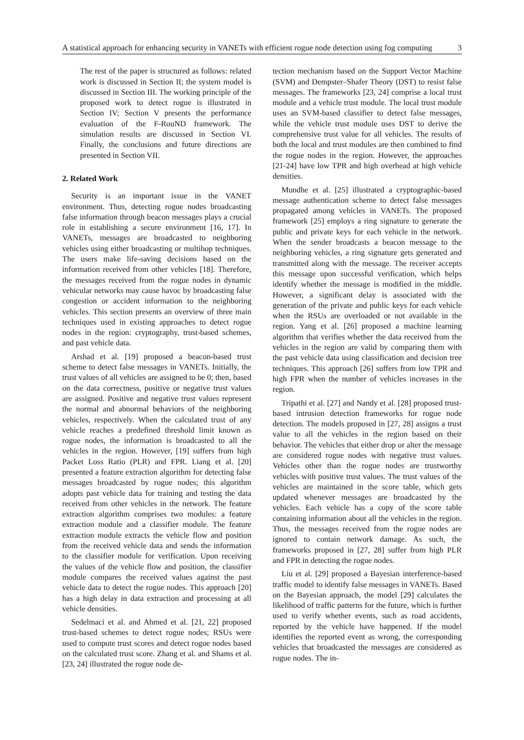A statistical approach for enhancing security in VANETs with efficient rogue node detection using fog computing 3
The rest of the paper is structured as follows: related work is discussed in Section II; the system model is discussed in Section III. The working principle of the proposed work to detect rogue is illustrated in Section IV; Section V presents the performance evaluation of the F-RouND framework. The simulation results are discussed in Section VI. Finally, the conclusions and future directions are presented in Section VII.
2. Related Work
Security is an important issue in the VANET environment. Thus, detecting rogue nodes broadcasting false information through beacon messages plays a crucial role in establishing a secure environment [16, 17]. In VANETs, messages are broadcasted to neighboring vehicles using either broadcasting or multihop techniques. The users make life-saving decisions based on the information received from other vehicles [18]. Therefore, the messages received from the rogue nodes in dynamic vehicular networks may cause havoc by broadcasting false congestion or accident information to the neighboring vehicles. This section presents an overview of three main techniques used in existing approaches to detect rogue nodes in the region: cryptography, trust-based schemes, and past vehicle data.
Arshad et al. [19] proposed a beacon-based trust scheme to detect false messages in VANETs. Initially, the trust values of all vehicles are assigned to be 0; then, based on the data correctness, positive or negative trust values are assigned. Positive and negative trust values represent the normal and abnormal behaviors of the neighboring vehicles, respectively. When the calculated trust of any vehicle reaches a predefined threshold limit known as rogue nodes, the information is broadcasted to all the vehicles in the region. However, [19] suffers from high Packet Loss Ratio (PLR) and FPR. Liang et al. [20] presented a feature extraction algorithm for detecting false messages broadcasted by rogue nodes; this algorithm adopts past vehicle data for training and testing the data received from other vehicles in the network. The feature extraction algorithm comprises two modules: a feature extraction module and a classifier module. The feature extraction module extracts the vehicle flow and position from the received vehicle data and sends the information to the classifier module for verification. Upon receiving the values of the vehicle flow and position, the classifier module compares the received values against the past vehicle data to detect the rogue nodes. This approach [20] has a high delay in data extraction and processing at all vehicle densities.
Sedelmaci et al. and Ahmed et al. [21, 22] proposed trust-based schemes to detect rogue nodes; RSUs were used to compute trust scores and detect rogue nodes based on the calculated trust score. Zhang et al. and Shams et al. [23, 24] illustrated the rogue node de-
tection mechanism based on the Support Vector Machine (SVM) and Dempster–Shafer Theory (DST) to resist false messages. The frameworks [23, 24] comprise a local trust module and a vehicle trust module. The local trust module uses an SVM-based classifier to detect false messages, while the vehicle trust module uses DST to derive the comprehensive trust value for all vehicles. The results of both the local and trust modules are then combined to find the rogue nodes in the region. However, the approaches [21-24] have low TPR and high overhead at high vehicle densities.
Mundhe et al. [25] illustrated a cryptographic-based message authentication scheme to detect false messages propagated among vehicles in VANETs. The proposed framework [25] employs a ring signature to generate the public and private keys for each vehicle in the network. When the sender broadcasts a beacon message to the neighboring vehicles, a ring signature gets generated and transmitted along with the message. The receiver accepts this message upon successful verification, which helps identify whether the message is modified in the middle. However, a significant delay is associated with the generation of the private and public keys for each vehicle when the RSUs are overloaded or not available in the region. Yang et al. [26] proposed a machine learning algorithm that verifies whether the data received from the vehicles in the region are valid by comparing them with the past vehicle data using classification and decision tree techniques. This approach [26] suffers from low TPR and high FPR when the number of vehicles increases in the region.
Tripathi et al. [27] and Nandy et al. [28] proposed trust-based intrusion detection frameworks for rogue node detection. The models proposed in [27, 28] assigns a trust value to all the vehicles in the region based on their behavior. The vehicles that either drop or alter the message are considered rogue nodes with negative trust values. Vehicles other than the rogue nodes are trustworthy vehicles with positive trust values. The trust values of the vehicles are maintained in the score table, which gets updated whenever messages are broadcasted by the vehicles. Each vehicle has a copy of the score table containing information about all the vehicles in the region. Thus, the messages received from the rogue nodes are ignored to contain network damage. As such, the frameworks proposed in [27, 28] suffer from high PLR and FPR in detecting the rogue nodes.
Liu et al. [29] proposed a Bayesian interference-based traffic model to identify false messages in VANETs. Based on the Bayesian approach, the model [29] calculates the likelihood of traffic patterns for the future, which is further used to verify whether events, such as road accidents, reported by the vehicle have happened. If the model identifies the reported event as wrong, the corresponding vehicles that broadcasted the messages are considered as rogue nodes. The in-